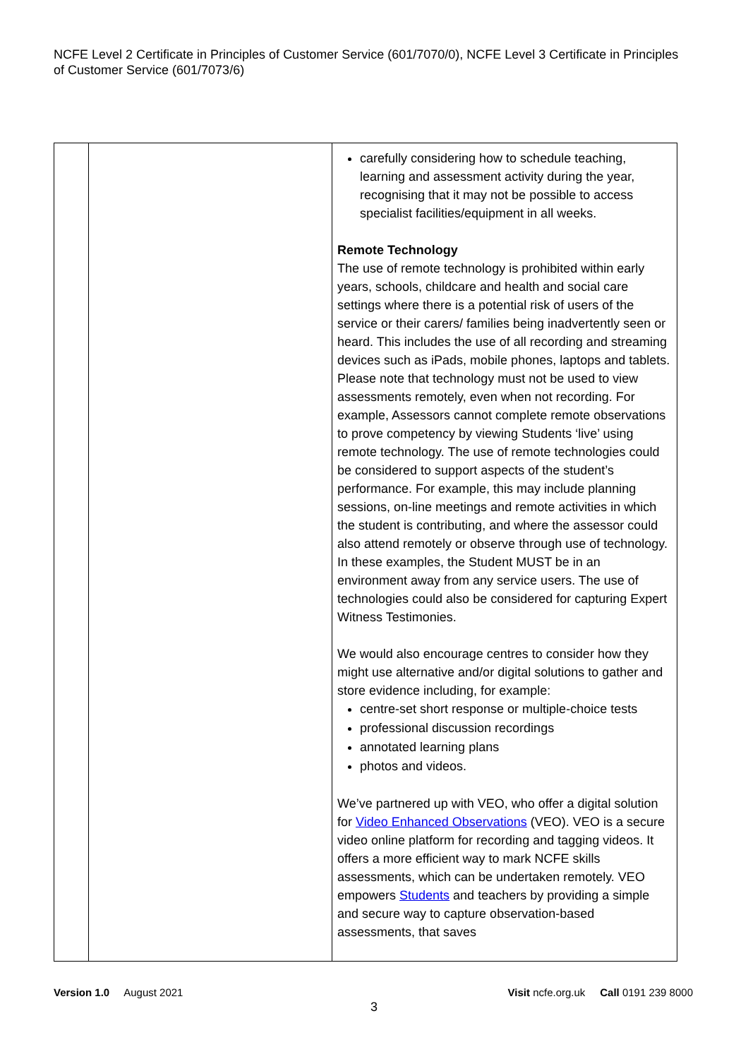NCFE Level 2 Certificate in Principles of Customer Service (601/7070/0), NCFE Level 3 Certificate in Principles of Customer Service (601/7073/6)
| | | carefully considering how to schedule teaching, learning and assessment activity during the year, recognising that it may not be possible to access specialist facilities/equipment in all weeks. Remote Technology The use of remote technology is prohibited within early years, schools, childcare and health and social care settings where there is a potential risk of users of the service or their carers/ families being inadvertently seen or heard. This includes the use of all recording and streaming devices such as iPads, mobile phones, laptops and tablets. Please note that technology must not be used to view assessments remotely, even when not recording. For example, Assessors cannot complete remote observations to prove competency by viewing Students ‘live’ using remote technology. The use of remote technologies could be considered to support aspects of the student’s performance. For example, this may include planning sessions, on-line meetings and remote activities in which the student is contributing, and where the assessor could also attend remotely or observe through use of technology. In these examples, the Student MUST be in an environment away from any service users. The use of technologies could also be considered for capturing Expert Witness Testimonies. We would also encourage centres to consider how they might use alternative and/or digital solutions to gather and store evidence including, for example: centre-set short response or multiple-choice tests professional discussion recordings annotated learning plans photos and videos. We’ve partnered up with VEO, who offer a digital solution for Video Enhanced Observations (VEO). VEO is a secure video online platform for recording and tagging videos. It offers a more efficient way to mark NCFE skills assessments, which can be undertaken remotely. VEO empowers Students and teachers by providing a simple and secure way to capture observation-based assessments, that saves |
Version 1.0 August 2021 Visit ncfe.org.uk Call 0191 239 8000
3